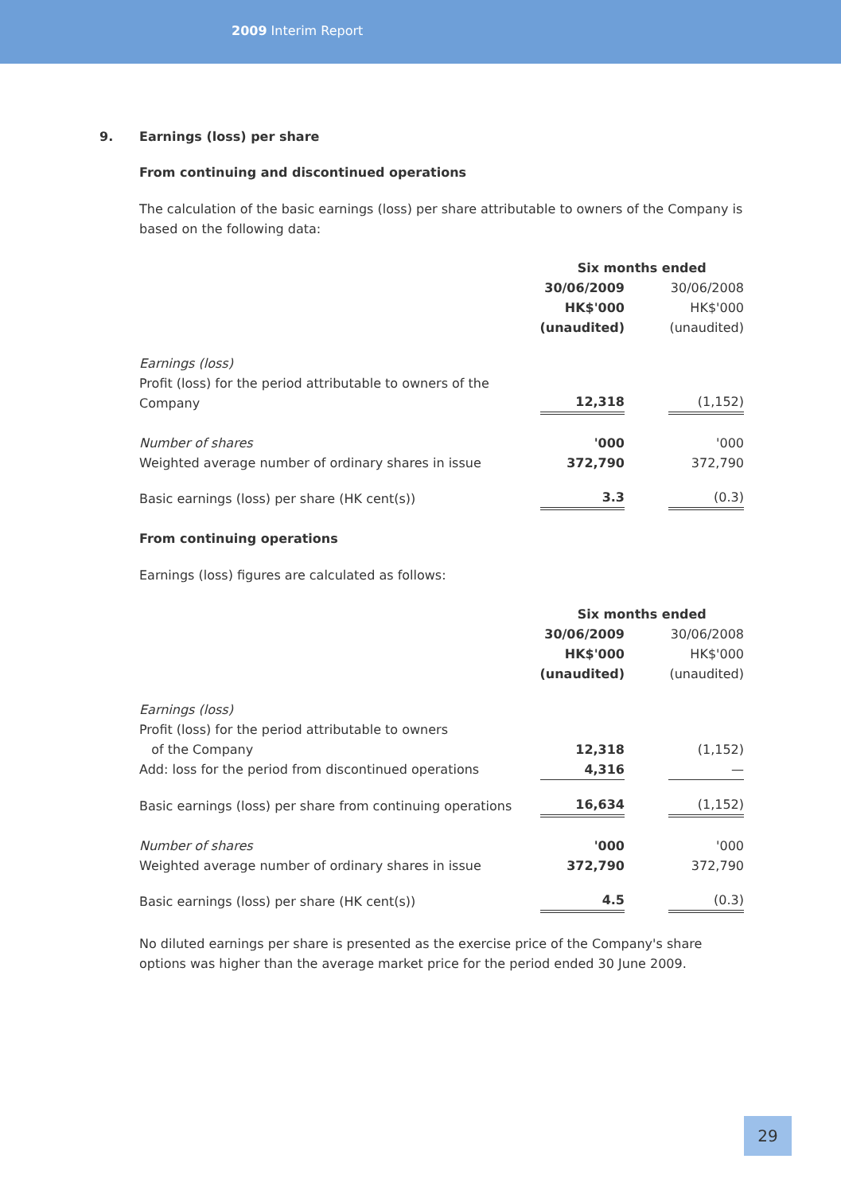2009 Interim Report
9. Earnings (loss) per share
From continuing and discontinued operations
The calculation of the basic earnings (loss) per share attributable to owners of the Company is based on the following data:
| | Six months ended | | |
| | 30/06/2009 HK$'000 (unaudited) | | 30/06/2008 HK$'000 (unaudited) |
| Earnings (loss) Profit (loss) for the period attributable to owners of the Company | 12,318 | | (1,152) |
| Number of shares Weighted average number of ordinary shares in issue | '000 372,790 | | '000 372,790 |
| Basic earnings (loss) per share (HK cent(s)) | 3.3 | | (0.3) |
From continuing operations
Earnings (loss) figures are calculated as follows:
| | Six months ended | | |
| | 30/06/2009 HK$'000 (unaudited) | | 30/06/2008 HK$'000 (unaudited) |
| Earnings (loss) Profit (loss) for the period attributable to owners of the Company | 12,318 | | (1,152) |
| Add: loss for the period from discontinued operations | 4,316 | | — |
| Basic earnings (loss) per share from continuing operations | 16,634 | | (1,152) |
| Number of shares Weighted average number of ordinary shares in issue | '000 372,790 | | '000 372,790 |
| Basic earnings (loss) per share (HK cent(s)) | 4.5 | | (0.3) |
No diluted earnings per share is presented as the exercise price of the Company's share options was higher than the average market price for the period ended 30 June 2009.
29